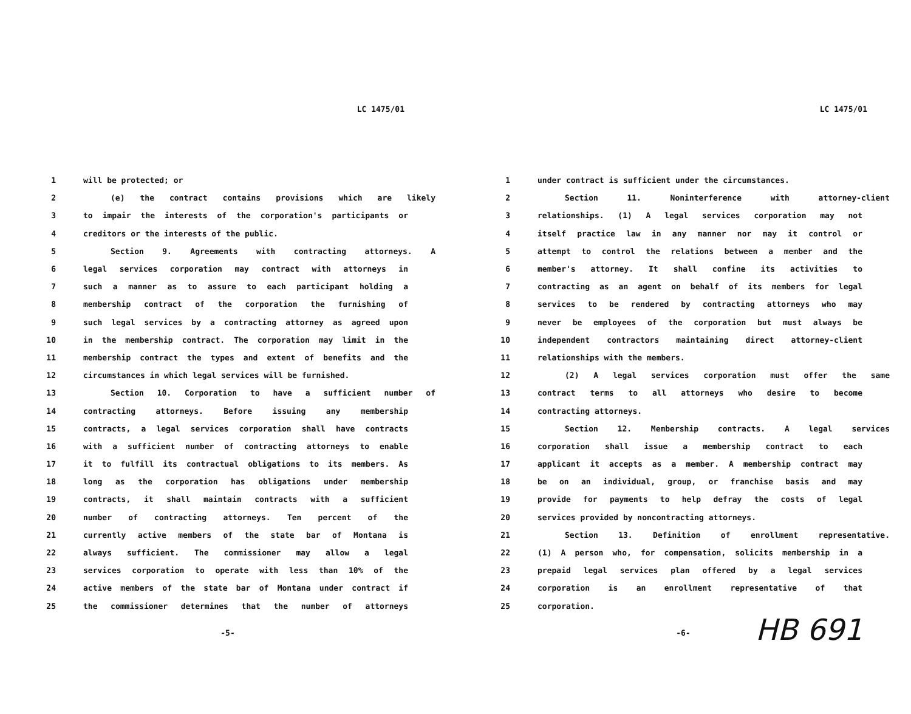LC 1475/01
1 will be protected; or
2 (e) the contract contains provisions which are likely
3 to impair the interests of the corporation's participants or
4 creditors or the interests of the public.
5 Section 9. Agreements with contracting attorneys. A
6 legal services corporation may contract with attorneys in
7 such a manner as to assure to each participant holding a
8 membership contract of the corporation the furnishing of
9 such legal services by a contracting attorney as agreed upon
10 in the membership contract. The corporation may limit in the
11 membership contract the types and extent of benefits and the
12 circumstances in which legal services will be furnished.
13 Section 10. Corporation to have a sufficient number of
14 contracting attorneys. Before issuing any membership
15 contracts, a legal services corporation shall have contracts
16 with a sufficient number of contracting attorneys to enable
17 it to fulfill its contractual obligations to its members. As
18 long as the corporation has obligations under membership
19 contracts, it shall maintain contracts with a sufficient
20 number of contracting attorneys. Ten percent of the
21 currently active members of the state bar of Montana is
22 always sufficient. The commissioner may allow a legal
23 services corporation to operate with less than 10% of the
24 active members of the state bar of Montana under contract if
25 the commissioner determines that the number of attorneys
-5-
LC 1475/01
1 under contract is sufficient under the circumstances.
2 Section 11. Noninterference with attorney-client
3 relationships. (1) A legal services corporation may not
4 itself practice law in any manner nor may it control or
5 attempt to control the relations between a member and the
6 member's attorney. It shall confine its activities to
7 contracting as an agent on behalf of its members for legal
8 services to be rendered by contracting attorneys who may
9 never be employees of the corporation but must always be
10 independent contractors maintaining direct attorney-client
11 relationships with the members.
12 (2) A legal services corporation must offer the same
13 contract terms to all attorneys who desire to become
14 contracting attorneys.
15 Section 12. Membership contracts. A legal services
16 corporation shall issue a membership contract to each
17 applicant it accepts as a member. A membership contract may
18 be on an individual, group, or franchise basis and may
19 provide for payments to help defray the costs of legal
20 services provided by noncontracting attorneys.
21 Section 13. Definition of enrollment representative.
22 (1) A person who, for compensation, solicits membership in a
23 prepaid legal services plan offered by a legal services
24 corporation is an enrollment representative of that
25 corporation.
-6-
HB 691